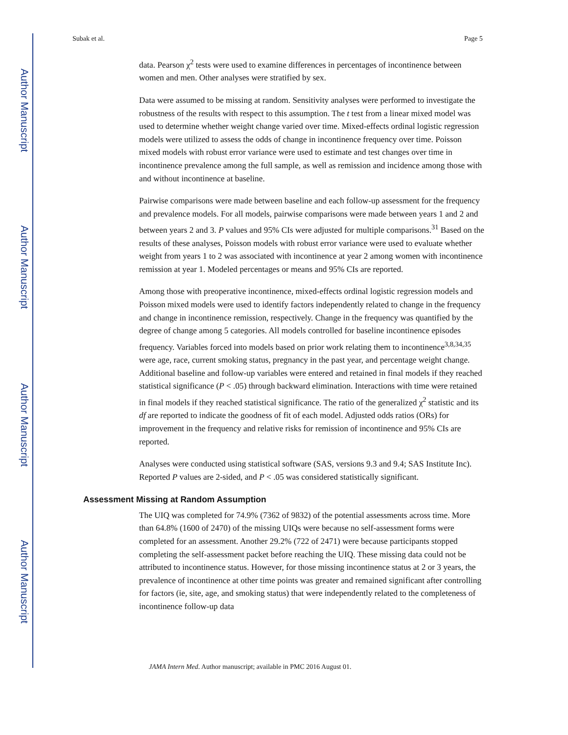Author Manuscript
Author Manuscript
Author Manuscript
Author Manuscript
Subak et al. Page 5
data. Pearson χ<sup>2</sup> tests were used to examine differences in percentages of incontinence between women and men. Other analyses were stratified by sex.
Data were assumed to be missing at random. Sensitivity analyses were performed to investigate the robustness of the results with respect to this assumption. The t test from a linear mixed model was used to determine whether weight change varied over time. Mixed-effects ordinal logistic regression models were utilized to assess the odds of change in incontinence frequency over time. Poisson mixed models with robust error variance were used to estimate and test changes over time in incontinence prevalence among the full sample, as well as remission and incidence among those with and without incontinence at baseline.
Pairwise comparisons were made between baseline and each follow-up assessment for the frequency and prevalence models. For all models, pairwise comparisons were made between years 1 and 2 and between years 2 and 3. P values and 95% CIs were adjusted for multiple comparisons.<sup>31</sup> Based on the results of these analyses, Poisson models with robust error variance were used to evaluate whether weight from years 1 to 2 was associated with incontinence at year 2 among women with incontinence remission at year 1. Modeled percentages or means and 95% CIs are reported.
Among those with preoperative incontinence, mixed-effects ordinal logistic regression models and Poisson mixed models were used to identify factors independently related to change in the frequency and change in incontinence remission, respectively. Change in the frequency was quantified by the degree of change among 5 categories. All models controlled for baseline incontinence episodes frequency. Variables forced into models based on prior work relating them to incontinence<sup>3,8,34,35</sup> were age, race, current smoking status, pregnancy in the past year, and percentage weight change. Additional baseline and follow-up variables were entered and retained in final models if they reached statistical significance (P < .05) through backward elimination. Interactions with time were retained in final models if they reached statistical significance. The ratio of the generalized χ<sup>2</sup> statistic and its df are reported to indicate the goodness of fit of each model. Adjusted odds ratios (ORs) for improvement in the frequency and relative risks for remission of incontinence and 95% CIs are reported.
Analyses were conducted using statistical software (SAS, versions 9.3 and 9.4; SAS Institute Inc). Reported P values are 2-sided, and P < .05 was considered statistically significant.
Assessment Missing at Random Assumption
The UIQ was completed for 74.9% (7362 of 9832) of the potential assessments across time. More than 64.8% (1600 of 2470) of the missing UIQs were because no self-assessment forms were completed for an assessment. Another 29.2% (722 of 2471) were because participants stopped completing the self-assessment packet before reaching the UIQ. These missing data could not be attributed to incontinence status. However, for those missing incontinence status at 2 or 3 years, the prevalence of incontinence at other time points was greater and remained significant after controlling for factors (ie, site, age, and smoking status) that were independently related to the completeness of incontinence follow-up data
JAMA Intern Med. Author manuscript; available in PMC 2016 August 01.